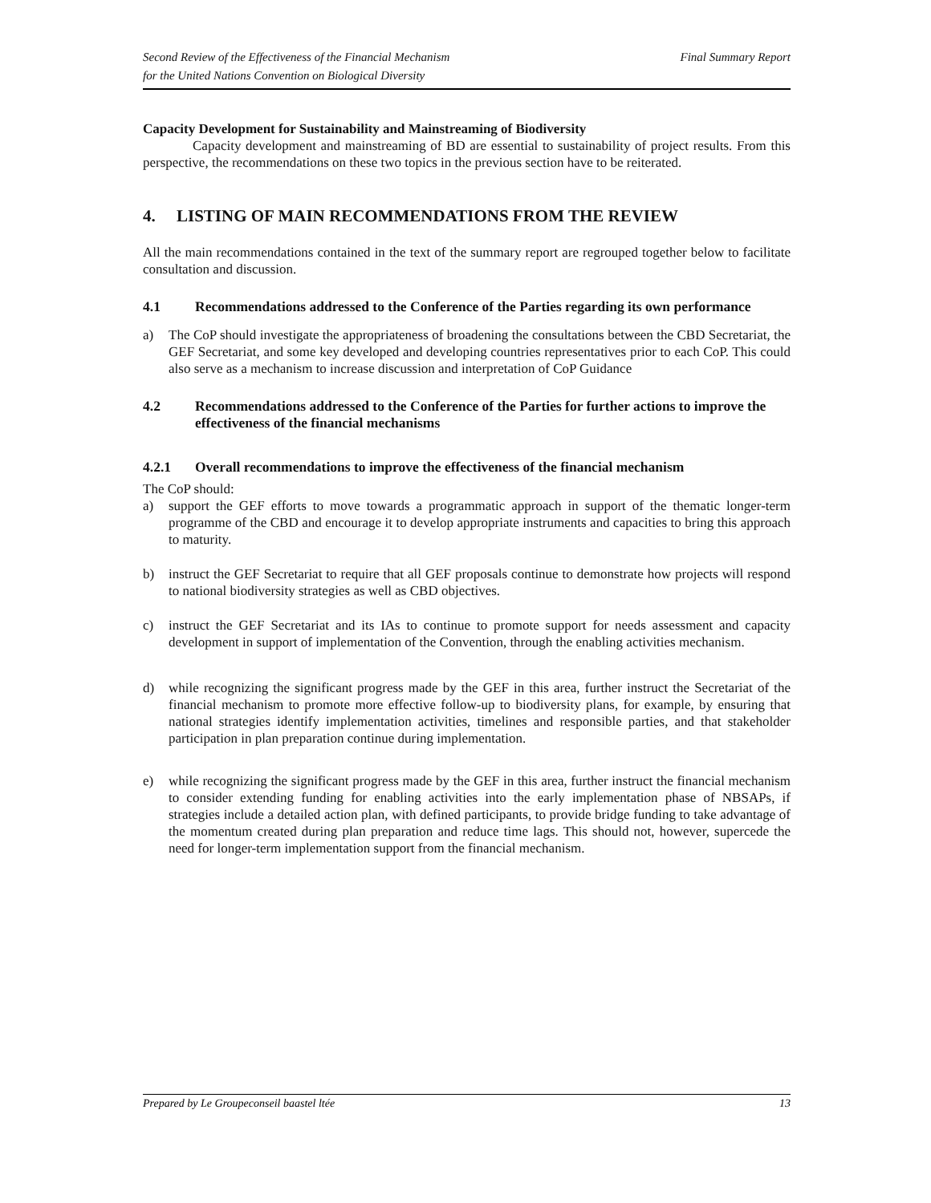Second Review of the Effectiveness of the Financial Mechanism
for the United Nations Convention on Biological Diversity
Final Summary Report
Capacity Development for Sustainability and Mainstreaming of Biodiversity
Capacity development and mainstreaming of BD are essential to sustainability of project results. From this perspective, the recommendations on these two topics in the previous section have to be reiterated.
4. LISTING OF MAIN RECOMMENDATIONS FROM THE REVIEW
All the main recommendations contained in the text of the summary report are regrouped together below to facilitate consultation and discussion.
4.1 Recommendations addressed to the Conference of the Parties regarding its own performance
a) The CoP should investigate the appropriateness of broadening the consultations between the CBD Secretariat, the GEF Secretariat, and some key developed and developing countries representatives prior to each CoP. This could also serve as a mechanism to increase discussion and interpretation of CoP Guidance
4.2 Recommendations addressed to the Conference of the Parties for further actions to improve the effectiveness of the financial mechanisms
4.2.1 Overall recommendations to improve the effectiveness of the financial mechanism
The CoP should:
a) support the GEF efforts to move towards a programmatic approach in support of the thematic longer-term programme of the CBD and encourage it to develop appropriate instruments and capacities to bring this approach to maturity.
b) instruct the GEF Secretariat to require that all GEF proposals continue to demonstrate how projects will respond to national biodiversity strategies as well as CBD objectives.
c) instruct the GEF Secretariat and its IAs to continue to promote support for needs assessment and capacity development in support of implementation of the Convention, through the enabling activities mechanism.
d) while recognizing the significant progress made by the GEF in this area, further instruct the Secretariat of the financial mechanism to promote more effective follow-up to biodiversity plans, for example, by ensuring that national strategies identify implementation activities, timelines and responsible parties, and that stakeholder participation in plan preparation continue during implementation.
e) while recognizing the significant progress made by the GEF in this area, further instruct the financial mechanism to consider extending funding for enabling activities into the early implementation phase of NBSAPs, if strategies include a detailed action plan, with defined participants, to provide bridge funding to take advantage of the momentum created during plan preparation and reduce time lags. This should not, however, supercede the need for longer-term implementation support from the financial mechanism.
Prepared by Le Groupeconseil baastel ltée 13